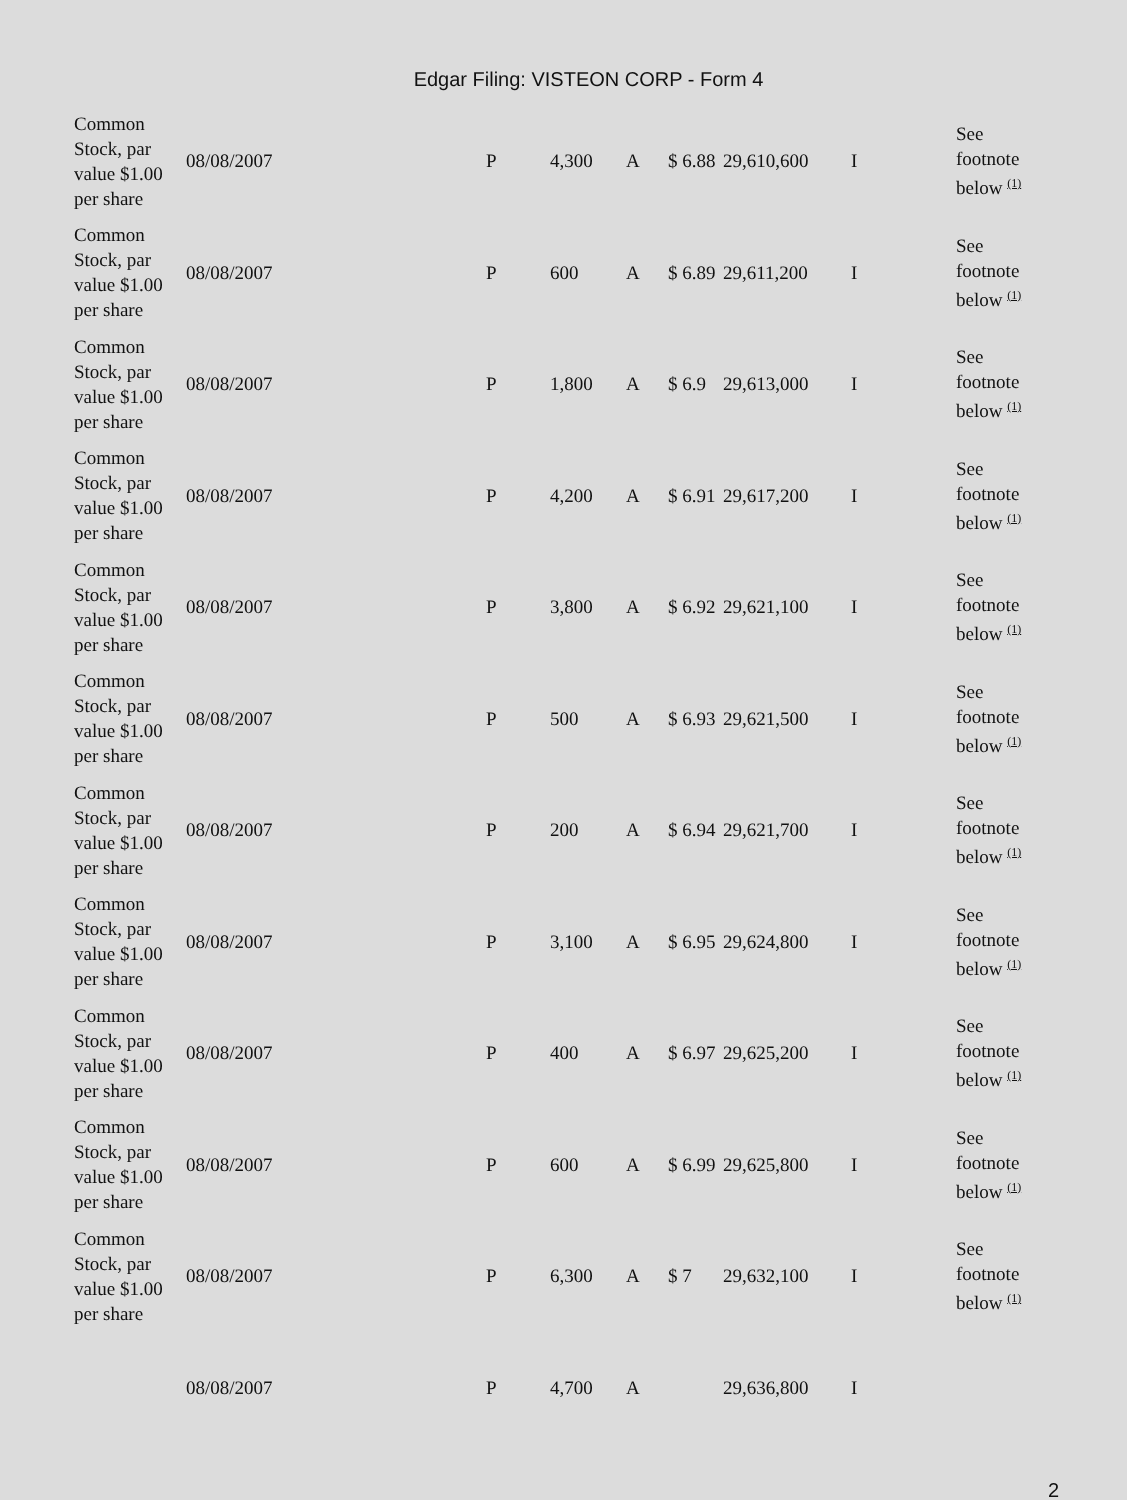Edgar Filing: VISTEON CORP - Form 4
| Common Stock, par value $1.00 per share | 08/08/2007 | P | 4,300 | A | $ 6.88 | 29,610,600 | I | See footnote below <sup>(1)</sup> |
| Common Stock, par value $1.00 per share | 08/08/2007 | P | 600 | A | $ 6.89 | 29,611,200 | I | See footnote below <sup>(1)</sup> |
| Common Stock, par value $1.00 per share | 08/08/2007 | P | 1,800 | A | $ 6.9 | 29,613,000 | I | See footnote below <sup>(1)</sup> |
| Common Stock, par value $1.00 per share | 08/08/2007 | P | 4,200 | A | $ 6.91 | 29,617,200 | I | See footnote below <sup>(1)</sup> |
| Common Stock, par value $1.00 per share | 08/08/2007 | P | 3,800 | A | $ 6.92 | 29,621,100 | I | See footnote below <sup>(1)</sup> |
| Common Stock, par value $1.00 per share | 08/08/2007 | P | 500 | A | $ 6.93 | 29,621,500 | I | See footnote below <sup>(1)</sup> |
| Common Stock, par value $1.00 per share | 08/08/2007 | P | 200 | A | $ 6.94 | 29,621,700 | I | See footnote below <sup>(1)</sup> |
| Common Stock, par value $1.00 per share | 08/08/2007 | P | 3,100 | A | $ 6.95 | 29,624,800 | I | See footnote below <sup>(1)</sup> |
| Common Stock, par value $1.00 per share | 08/08/2007 | P | 400 | A | $ 6.97 | 29,625,200 | I | See footnote below <sup>(1)</sup> |
| Common Stock, par value $1.00 per share | 08/08/2007 | P | 600 | A | $ 6.99 | 29,625,800 | I | See footnote below <sup>(1)</sup> |
| Common Stock, par value $1.00 per share | 08/08/2007 | P | 6,300 | A | $ 7 | 29,632,100 | I | See footnote below <sup>(1)</sup> |
| | 08/08/2007 | P | 4,700 | A | | 29,636,800 | I | |
2